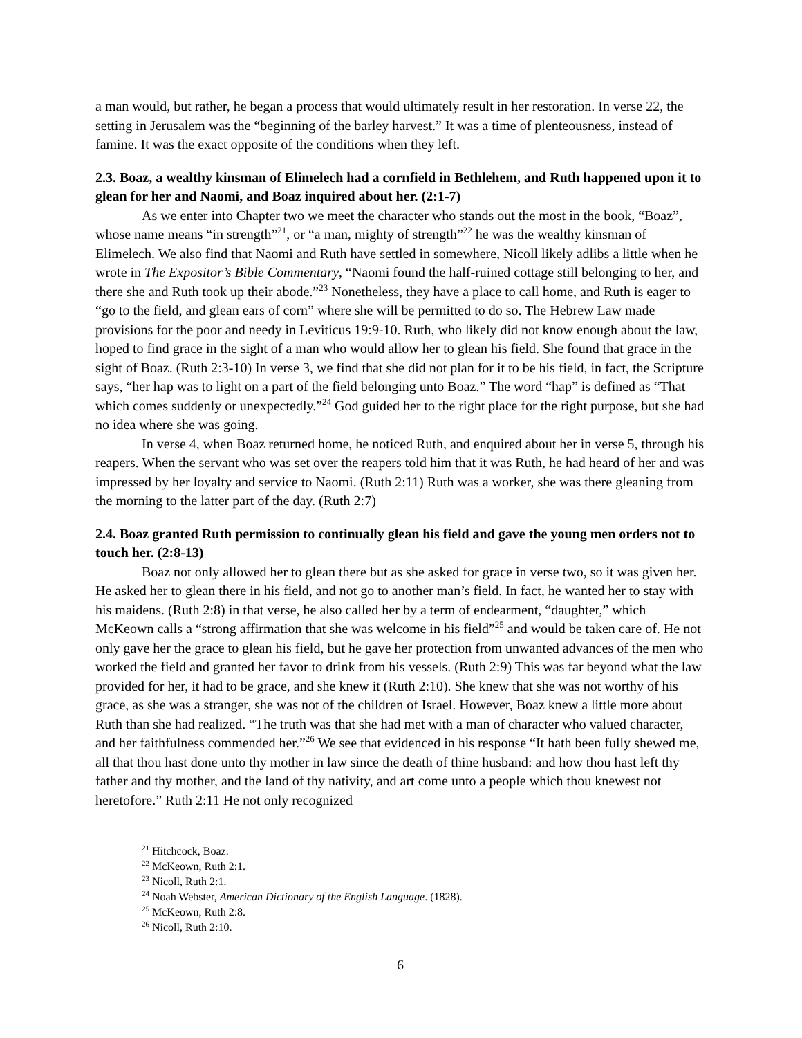a man would, but rather, he began a process that would ultimately result in her restoration. In verse 22, the setting in Jerusalem was the “beginning of the barley harvest.” It was a time of plenteousness, instead of famine. It was the exact opposite of the conditions when they left.
2.3. Boaz, a wealthy kinsman of Elimelech had a cornfield in Bethlehem, and Ruth happened upon it to glean for her and Naomi, and Boaz inquired about her. (2:1-7)
As we enter into Chapter two we meet the character who stands out the most in the book, “Boaz”, whose name means “in strength”<sup>21</sup>, or “a man, mighty of strength”<sup>22</sup> he was the wealthy kinsman of Elimelech. We also find that Naomi and Ruth have settled in somewhere, Nicoll likely adlibs a little when he wrote in The Expositor’s Bible Commentary, “Naomi found the half-ruined cottage still belonging to her, and there she and Ruth took up their abode.”<sup>23</sup> Nonetheless, they have a place to call home, and Ruth is eager to “go to the field, and glean ears of corn” where she will be permitted to do so. The Hebrew Law made provisions for the poor and needy in Leviticus 19:9-10. Ruth, who likely did not know enough about the law, hoped to find grace in the sight of a man who would allow her to glean his field. She found that grace in the sight of Boaz. (Ruth 2:3-10) In verse 3, we find that she did not plan for it to be his field, in fact, the Scripture says, “her hap was to light on a part of the field belonging unto Boaz.” The word “hap” is defined as “That which comes suddenly or unexpectedly.”<sup>24</sup> God guided her to the right place for the right purpose, but she had no idea where she was going.
In verse 4, when Boaz returned home, he noticed Ruth, and enquired about her in verse 5, through his reapers. When the servant who was set over the reapers told him that it was Ruth, he had heard of her and was impressed by her loyalty and service to Naomi. (Ruth 2:11) Ruth was a worker, she was there gleaning from the morning to the latter part of the day. (Ruth 2:7)
2.4. Boaz granted Ruth permission to continually glean his field and gave the young men orders not to touch her. (2:8-13)
Boaz not only allowed her to glean there but as she asked for grace in verse two, so it was given her. He asked her to glean there in his field, and not go to another man’s field. In fact, he wanted her to stay with his maidens. (Ruth 2:8) in that verse, he also called her by a term of endearment, “daughter,” which McKeown calls a “strong affirmation that she was welcome in his field”<sup>25</sup> and would be taken care of. He not only gave her the grace to glean his field, but he gave her protection from unwanted advances of the men who worked the field and granted her favor to drink from his vessels. (Ruth 2:9) This was far beyond what the law provided for her, it had to be grace, and she knew it (Ruth 2:10). She knew that she was not worthy of his grace, as she was a stranger, she was not of the children of Israel. However, Boaz knew a little more about Ruth than she had realized. “The truth was that she had met with a man of character who valued character, and her faithfulness commended her.”<sup>26</sup> We see that evidenced in his response “It hath been fully shewed me, all that thou hast done unto thy mother in law since the death of thine husband: and how thou hast left thy father and thy mother, and the land of thy nativity, and art come unto a people which thou knewest not heretofore.” Ruth 2:11 He not only recognized
<sup>21</sup> Hitchcock, Boaz.
<sup>22</sup> McKeown, Ruth 2:1.
<sup>23</sup> Nicoll, Ruth 2:1.
<sup>24</sup> Noah Webster, American Dictionary of the English Language. (1828).
<sup>25</sup> McKeown, Ruth 2:8.
<sup>26</sup> Nicoll, Ruth 2:10.
6